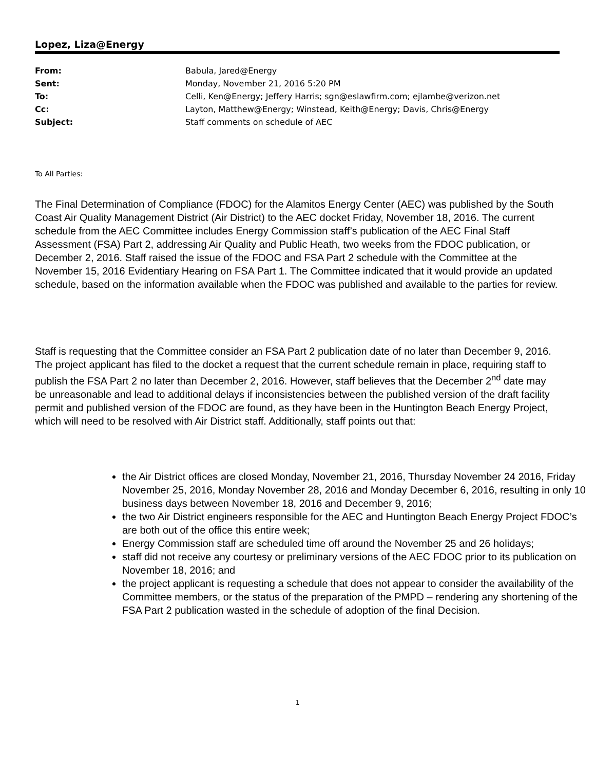Lopez, Liza@Energy
| From: | Babula, Jared@Energy |
| Sent: | Monday, November 21, 2016 5:20 PM |
| To: | Celli, Ken@Energy; Jeffery Harris; sgn@eslawfirm.com; ejlambe@verizon.net |
| Cc: | Layton, Matthew@Energy; Winstead, Keith@Energy; Davis, Chris@Energy |
| Subject: | Staff comments on schedule of AEC |
To All Parties:
The Final Determination of Compliance (FDOC) for the Alamitos Energy Center (AEC) was published by the South Coast Air Quality Management District (Air District) to the AEC docket Friday, November 18, 2016. The current schedule from the AEC Committee includes Energy Commission staff’s publication of the AEC Final Staff Assessment (FSA) Part 2, addressing Air Quality and Public Heath, two weeks from the FDOC publication, or December 2, 2016. Staff raised the issue of the FDOC and FSA Part 2 schedule with the Committee at the November 15, 2016 Evidentiary Hearing on FSA Part 1. The Committee indicated that it would provide an updated schedule, based on the information available when the FDOC was published and available to the parties for review.
Staff is requesting that the Committee consider an FSA Part 2 publication date of no later than December 9, 2016. The project applicant has filed to the docket a request that the current schedule remain in place, requiring staff to publish the FSA Part 2 no later than December 2, 2016. However, staff believes that the December 2<sup>nd</sup> date may be unreasonable and lead to additional delays if inconsistencies between the published version of the draft facility permit and published version of the FDOC are found, as they have been in the Huntington Beach Energy Project, which will need to be resolved with Air District staff. Additionally, staff points out that:
the Air District offices are closed Monday, November 21, 2016, Thursday November 24 2016, Friday November 25, 2016, Monday November 28, 2016 and Monday December 6, 2016, resulting in only 10 business days between November 18, 2016 and December 9, 2016;
the two Air District engineers responsible for the AEC and Huntington Beach Energy Project FDOC’s are both out of the office this entire week;
Energy Commission staff are scheduled time off around the November 25 and 26 holidays;
staff did not receive any courtesy or preliminary versions of the AEC FDOC prior to its publication on November 18, 2016; and
the project applicant is requesting a schedule that does not appear to consider the availability of the Committee members, or the status of the preparation of the PMPD – rendering any shortening of the FSA Part 2 publication wasted in the schedule of adoption of the final Decision.
1